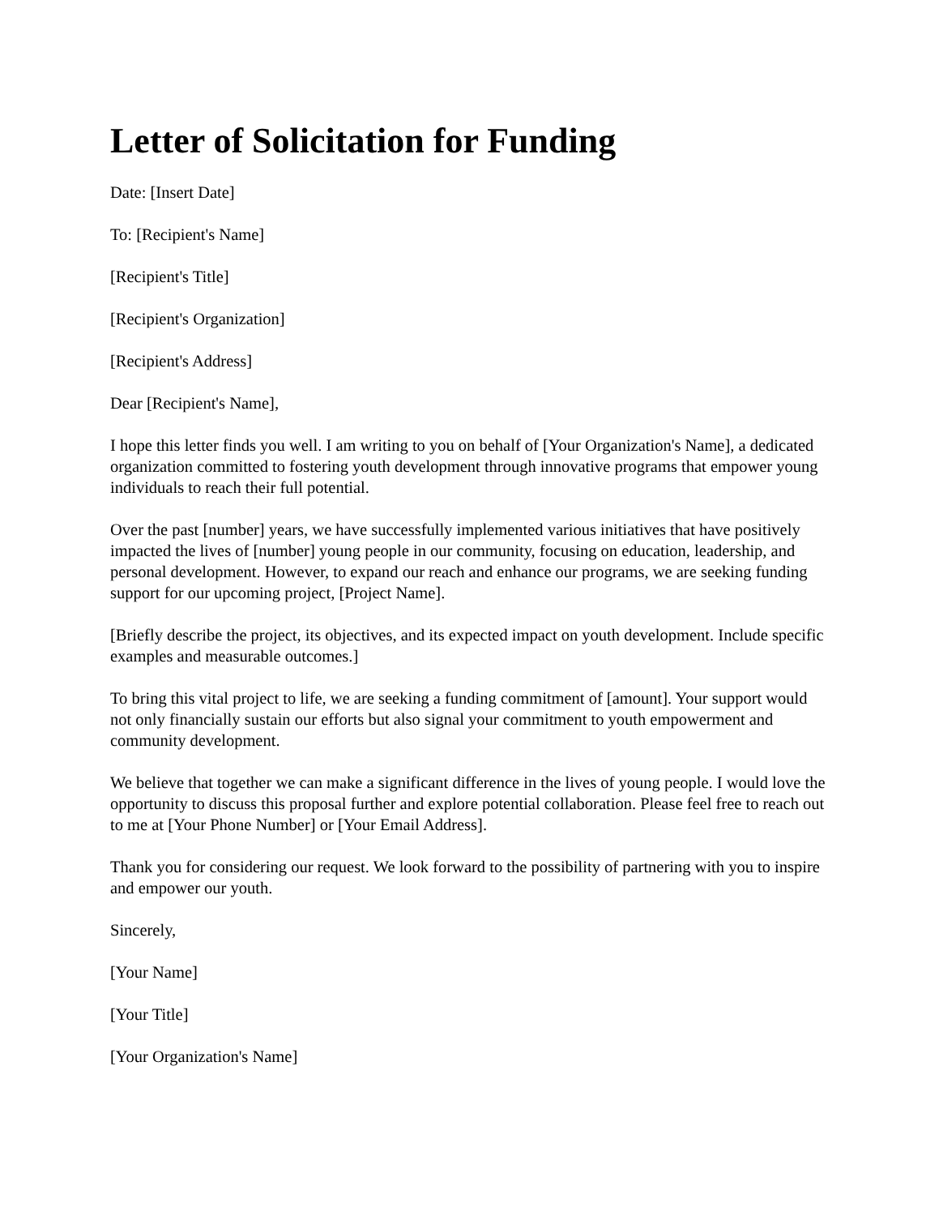Letter of Solicitation for Funding
Date: [Insert Date]
To: [Recipient's Name]
[Recipient's Title]
[Recipient's Organization]
[Recipient's Address]
Dear [Recipient's Name],
I hope this letter finds you well. I am writing to you on behalf of [Your Organization's Name], a dedicated organization committed to fostering youth development through innovative programs that empower young individuals to reach their full potential.
Over the past [number] years, we have successfully implemented various initiatives that have positively impacted the lives of [number] young people in our community, focusing on education, leadership, and personal development. However, to expand our reach and enhance our programs, we are seeking funding support for our upcoming project, [Project Name].
[Briefly describe the project, its objectives, and its expected impact on youth development. Include specific examples and measurable outcomes.]
To bring this vital project to life, we are seeking a funding commitment of [amount]. Your support would not only financially sustain our efforts but also signal your commitment to youth empowerment and community development.
We believe that together we can make a significant difference in the lives of young people. I would love the opportunity to discuss this proposal further and explore potential collaboration. Please feel free to reach out to me at [Your Phone Number] or [Your Email Address].
Thank you for considering our request. We look forward to the possibility of partnering with you to inspire and empower our youth.
Sincerely,
[Your Name]
[Your Title]
[Your Organization's Name]